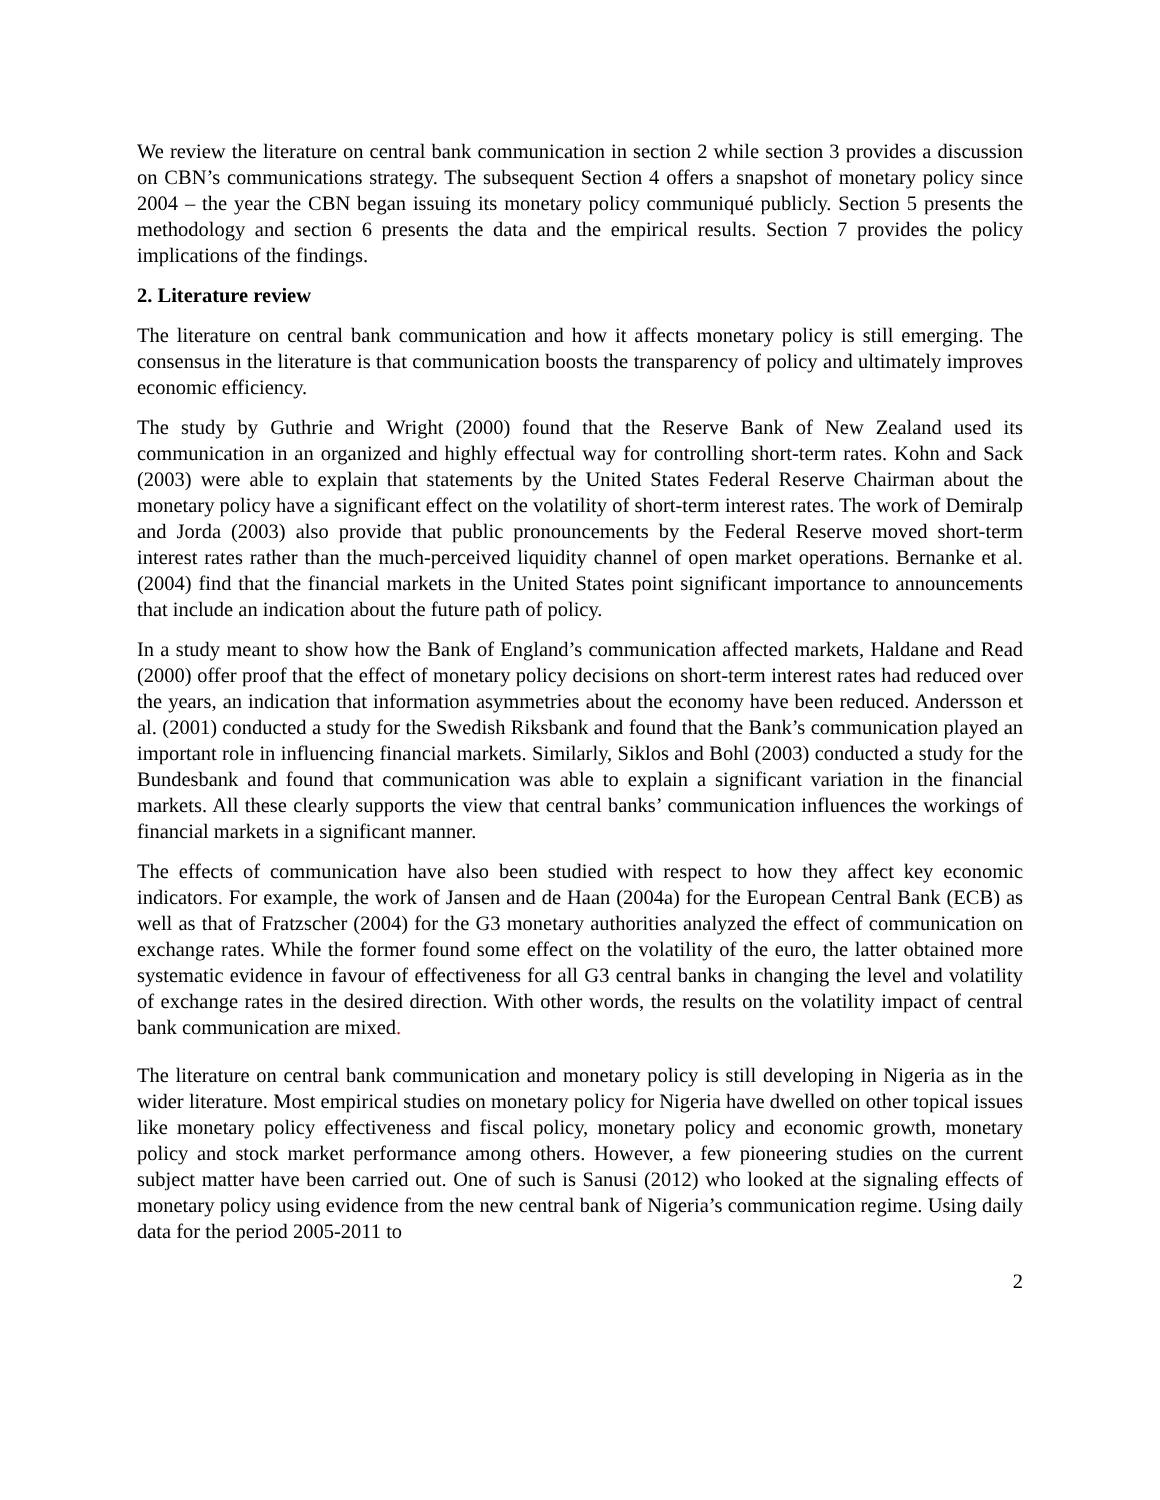We review the literature on central bank communication in section 2 while section 3 provides a discussion on CBN’s communications strategy. The subsequent Section 4 offers a snapshot of monetary policy since 2004 – the year the CBN began issuing its monetary policy communiqué publicly. Section 5 presents the methodology and section 6 presents the data and the empirical results. Section 7 provides the policy implications of the findings.
2. Literature review
The literature on central bank communication and how it affects monetary policy is still emerging. The consensus in the literature is that communication boosts the transparency of policy and ultimately improves economic efficiency.
The study by Guthrie and Wright (2000) found that the Reserve Bank of New Zealand used its communication in an organized and highly effectual way for controlling short-term rates. Kohn and Sack (2003) were able to explain that statements by the United States Federal Reserve Chairman about the monetary policy have a significant effect on the volatility of short-term interest rates. The work of Demiralp and Jorda (2003) also provide that public pronouncements by the Federal Reserve moved short-term interest rates rather than the much-perceived liquidity channel of open market operations. Bernanke et al. (2004) find that the financial markets in the United States point significant importance to announcements that include an indication about the future path of policy.
In a study meant to show how the Bank of England’s communication affected markets, Haldane and Read (2000) offer proof that the effect of monetary policy decisions on short-term interest rates had reduced over the years, an indication that information asymmetries about the economy have been reduced. Andersson et al. (2001) conducted a study for the Swedish Riksbank and found that the Bank’s communication played an important role in influencing financial markets. Similarly, Siklos and Bohl (2003) conducted a study for the Bundesbank and found that communication was able to explain a significant variation in the financial markets. All these clearly supports the view that central banks’ communication influences the workings of financial markets in a significant manner.
The effects of communication have also been studied with respect to how they affect key economic indicators. For example, the work of Jansen and de Haan (2004a) for the European Central Bank (ECB) as well as that of Fratzscher (2004) for the G3 monetary authorities analyzed the effect of communication on exchange rates. While the former found some effect on the volatility of the euro, the latter obtained more systematic evidence in favour of effectiveness for all G3 central banks in changing the level and volatility of exchange rates in the desired direction. With other words, the results on the volatility impact of central bank communication are mixed.
The literature on central bank communication and monetary policy is still developing in Nigeria as in the wider literature. Most empirical studies on monetary policy for Nigeria have dwelled on other topical issues like monetary policy effectiveness and fiscal policy, monetary policy and economic growth, monetary policy and stock market performance among others. However, a few pioneering studies on the current subject matter have been carried out. One of such is Sanusi (2012) who looked at the signaling effects of monetary policy using evidence from the new central bank of Nigeria’s communication regime. Using daily data for the period 2005-2011 to
2